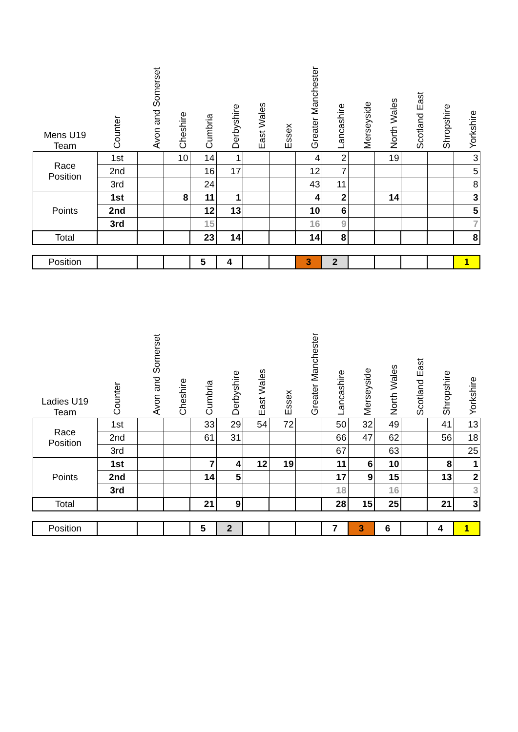| Mens U19 Team | Counter | Avon and Somerset | Cheshire | Cumbria | Derbyshire | East Wales | Essex | Greater Manchester | Lancashire | Merseyside | North Wales | Scotland East | Shropshire | Yorkshire |
| --- | --- | --- | --- | --- | --- | --- | --- | --- | --- | --- | --- | --- | --- | --- |
| Race Position | 1st | | 10 | 14 | 1 | | | 4 | 2 | | 19 | | | 3 |
| | 2nd | | | 16 | 17 | | | 12 | 7 | | | | | 5 |
| | 3rd | | | 24 | | | | 43 | 11 | | | | | 8 |
| Points | 1st | | 8 | 11 | 1 | | | 4 | 2 | | 14 | | | 3 |
| | 2nd | | | 12 | 13 | | | 10 | 6 | | | | | 5 |
| | 3rd | | | 15 | | | | 16 | 9 | | | | | 7 |
| Total | | | | 23 | 14 | | | 14 | 8 | | | | | 8 |
| Position | | | | 5 | 4 | | | 3 | 2 | | | | | 1 |
| Ladies U19 Team | Counter | Avon and Somerset | Cheshire | Cumbria | Derbyshire | East Wales | Essex | Greater Manchester | Lancashire | Merseyside | North Wales | Scotland East | Shropshire | Yorkshire |
| --- | --- | --- | --- | --- | --- | --- | --- | --- | --- | --- | --- | --- | --- | --- |
| Race Position | 1st | | | 33 | 29 | 54 | 72 | | 50 | 32 | 49 | | 41 | 13 |
| | 2nd | | | 61 | 31 | | | | 66 | 47 | 62 | | 56 | 18 |
| | 3rd | | | | | | | | 67 | | 63 | | | 25 |
| Points | 1st | | | 7 | 4 | 12 | 19 | | 11 | 6 | 10 | | 8 | 1 |
| | 2nd | | | 14 | 5 | | | | 17 | 9 | 15 | | 13 | 2 |
| | 3rd | | | | | | | | 18 | | 16 | | | 3 |
| Total | | | | 21 | 9 | | | | 28 | 15 | 25 | | 21 | 3 |
| Position | | | | 5 | 2 | | | | 7 | 3 | 6 | | 4 | 1 |